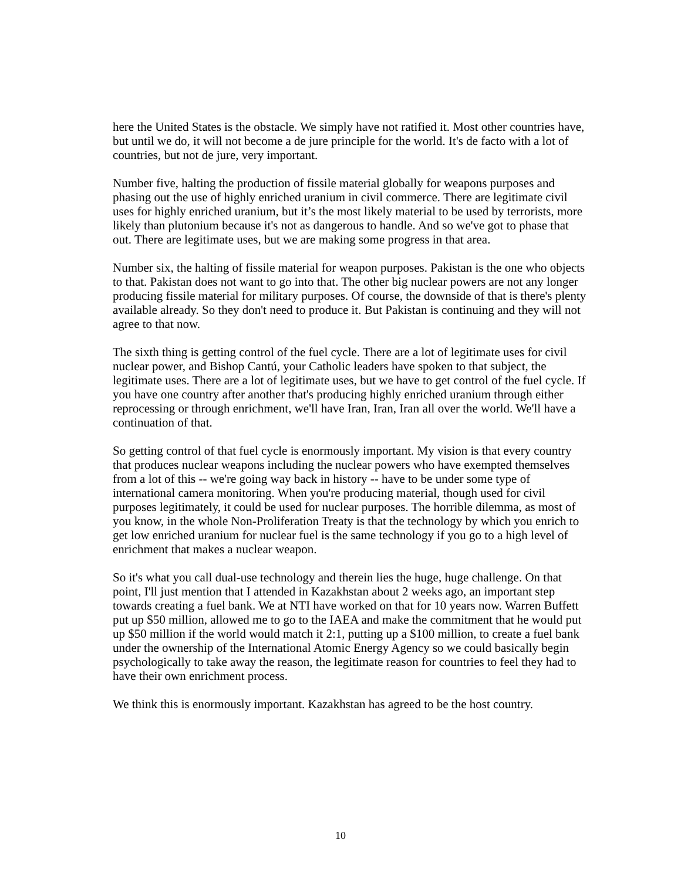here the United States is the obstacle. We simply have not ratified it. Most other countries have, but until we do, it will not become a de jure principle for the world. It's de facto with a lot of countries, but not de jure, very important.
Number five, halting the production of fissile material globally for weapons purposes and phasing out the use of highly enriched uranium in civil commerce. There are legitimate civil uses for highly enriched uranium, but it’s the most likely material to be used by terrorists, more likely than plutonium because it's not as dangerous to handle. And so we've got to phase that out. There are legitimate uses, but we are making some progress in that area.
Number six, the halting of fissile material for weapon purposes. Pakistan is the one who objects to that. Pakistan does not want to go into that. The other big nuclear powers are not any longer producing fissile material for military purposes. Of course, the downside of that is there's plenty available already. So they don't need to produce it. But Pakistan is continuing and they will not agree to that now.
The sixth thing is getting control of the fuel cycle. There are a lot of legitimate uses for civil nuclear power, and Bishop Cantú, your Catholic leaders have spoken to that subject, the legitimate uses. There are a lot of legitimate uses, but we have to get control of the fuel cycle. If you have one country after another that's producing highly enriched uranium through either reprocessing or through enrichment, we'll have Iran, Iran, Iran all over the world. We'll have a continuation of that.
So getting control of that fuel cycle is enormously important. My vision is that every country that produces nuclear weapons including the nuclear powers who have exempted themselves from a lot of this -- we're going way back in history -- have to be under some type of international camera monitoring. When you're producing material, though used for civil purposes legitimately, it could be used for nuclear purposes. The horrible dilemma, as most of you know, in the whole Non-Proliferation Treaty is that the technology by which you enrich to get low enriched uranium for nuclear fuel is the same technology if you go to a high level of enrichment that makes a nuclear weapon.
So it's what you call dual-use technology and therein lies the huge, huge challenge. On that point, I'll just mention that I attended in Kazakhstan about 2 weeks ago, an important step towards creating a fuel bank. We at NTI have worked on that for 10 years now. Warren Buffett put up $50 million, allowed me to go to the IAEA and make the commitment that he would put up $50 million if the world would match it 2:1, putting up a $100 million, to create a fuel bank under the ownership of the International Atomic Energy Agency so we could basically begin psychologically to take away the reason, the legitimate reason for countries to feel they had to have their own enrichment process.
We think this is enormously important. Kazakhstan has agreed to be the host country.
10